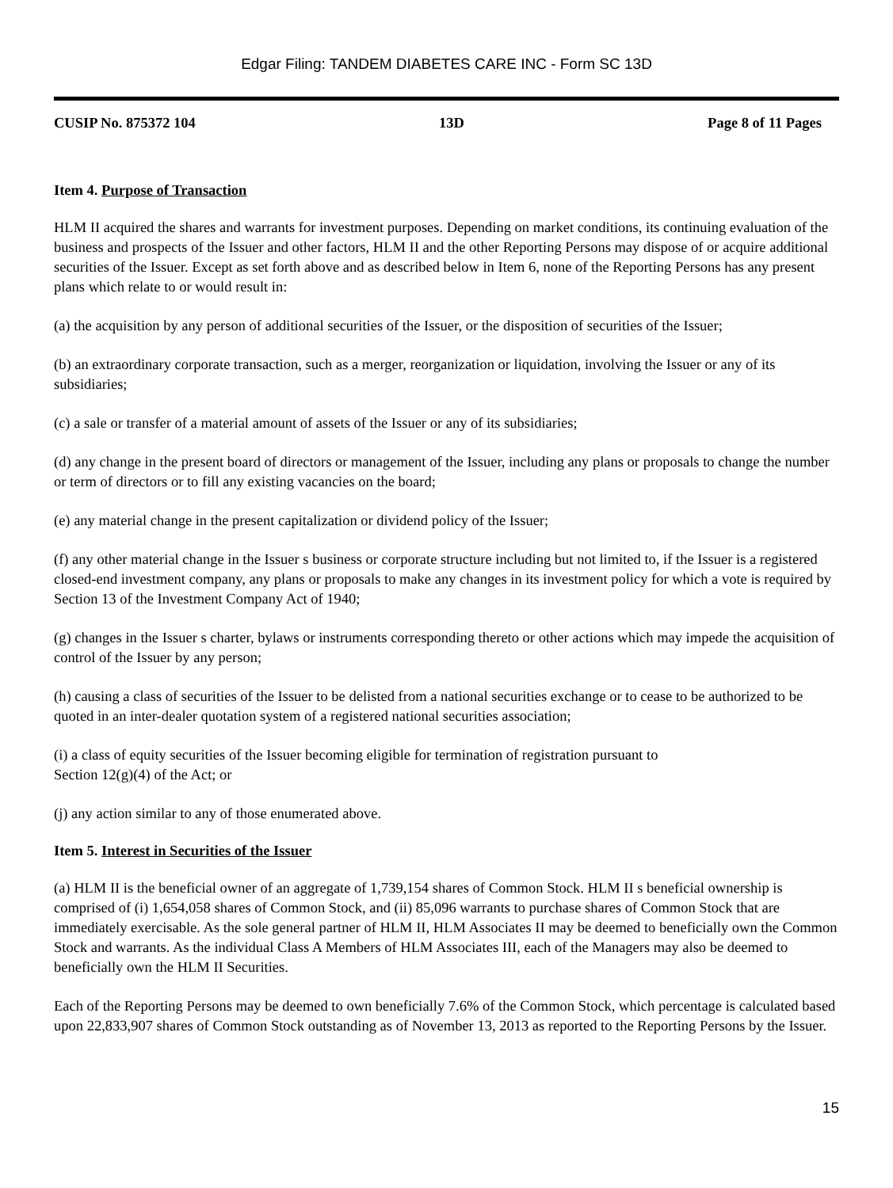Edgar Filing: TANDEM DIABETES CARE INC - Form SC 13D
CUSIP No. 875372 104 13D Page 8 of 11 Pages
Item 4. Purpose of Transaction
HLM II acquired the shares and warrants for investment purposes. Depending on market conditions, its continuing evaluation of the business and prospects of the Issuer and other factors, HLM II and the other Reporting Persons may dispose of or acquire additional securities of the Issuer. Except as set forth above and as described below in Item 6, none of the Reporting Persons has any present plans which relate to or would result in:
(a) the acquisition by any person of additional securities of the Issuer, or the disposition of securities of the Issuer;
(b) an extraordinary corporate transaction, such as a merger, reorganization or liquidation, involving the Issuer or any of its subsidiaries;
(c) a sale or transfer of a material amount of assets of the Issuer or any of its subsidiaries;
(d) any change in the present board of directors or management of the Issuer, including any plans or proposals to change the number or term of directors or to fill any existing vacancies on the board;
(e) any material change in the present capitalization or dividend policy of the Issuer;
(f) any other material change in the Issuer s business or corporate structure including but not limited to, if the Issuer is a registered closed-end investment company, any plans or proposals to make any changes in its investment policy for which a vote is required by Section 13 of the Investment Company Act of 1940;
(g) changes in the Issuer s charter, bylaws or instruments corresponding thereto or other actions which may impede the acquisition of control of the Issuer by any person;
(h) causing a class of securities of the Issuer to be delisted from a national securities exchange or to cease to be authorized to be quoted in an inter-dealer quotation system of a registered national securities association;
(i) a class of equity securities of the Issuer becoming eligible for termination of registration pursuant to
Section 12(g)(4) of the Act; or
(j) any action similar to any of those enumerated above.
Item 5. Interest in Securities of the Issuer
(a) HLM II is the beneficial owner of an aggregate of 1,739,154 shares of Common Stock. HLM II s beneficial ownership is comprised of (i) 1,654,058 shares of Common Stock, and (ii) 85,096 warrants to purchase shares of Common Stock that are immediately exercisable. As the sole general partner of HLM II, HLM Associates II may be deemed to beneficially own the Common Stock and warrants. As the individual Class A Members of HLM Associates III, each of the Managers may also be deemed to beneficially own the HLM II Securities.
Each of the Reporting Persons may be deemed to own beneficially 7.6% of the Common Stock, which percentage is calculated based upon 22,833,907 shares of Common Stock outstanding as of November 13, 2013 as reported to the Reporting Persons by the Issuer.
15